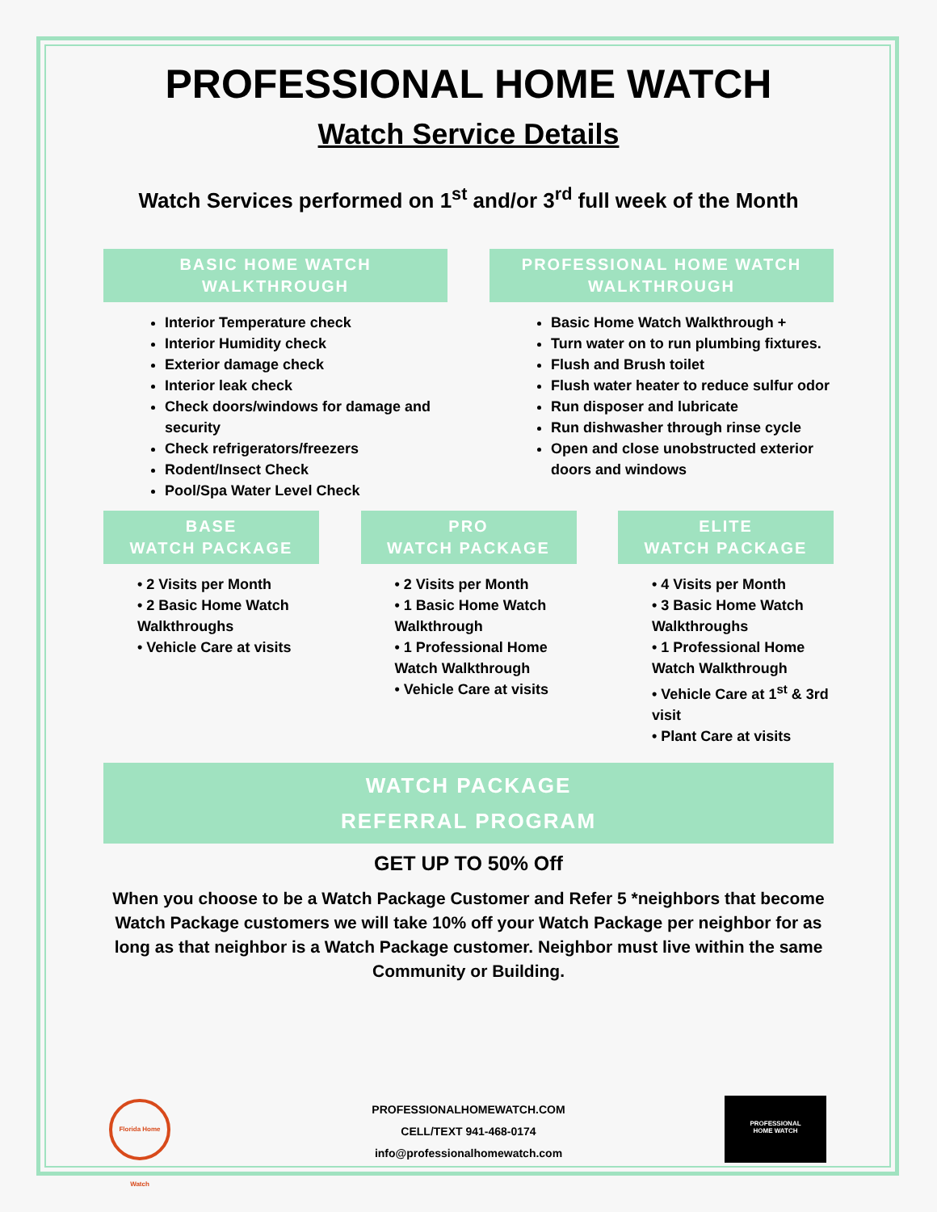PROFESSIONAL HOME WATCH
Watch Service Details
Watch Services performed on 1<sup>st</sup> and/or 3<sup>rd</sup> full week of the Month
BASIC HOME WATCH
WALKTHROUGH
Interior Temperature check
Interior Humidity check
Exterior damage check
Interior leak check
Check doors/windows for damage and security
Check refrigerators/freezers
Rodent/Insect Check
Pool/Spa Water Level Check
PROFESSIONAL HOME WATCH
WALKTHROUGH
Basic Home Watch Walkthrough +
Turn water on to run plumbing fixtures.
Flush and Brush toilet
Flush water heater to reduce sulfur odor
Run disposer and lubricate
Run dishwasher through rinse cycle
Open and close unobstructed exterior doors and windows
BASE
WATCH PACKAGE
• 2 Visits per Month
• 2 Basic Home Watch Walkthroughs
• Vehicle Care at visits
PRO
WATCH PACKAGE
• 2 Visits per Month
• 1 Basic Home Watch Walkthrough
• 1 Professional Home Watch Walkthrough
• Vehicle Care at visits
ELITE
WATCH PACKAGE
• 4 Visits per Month
• 3 Basic Home Watch Walkthroughs
• 1 Professional Home Watch Walkthrough
• Vehicle Care at 1<sup>st</sup> & 3rd visit
• Plant Care at visits
WATCH PACKAGE
REFERRAL PROGRAM
GET UP TO 50% Off
When you choose to be a Watch Package Customer and Refer 5 *neighbors that become Watch Package customers we will take 10% off your Watch Package per neighbor for as long as that neighbor is a Watch Package customer. Neighbor must live within the same Community or Building.
Florida Home Watch
PROFESSIONALHOMEWATCH.COM
CELL/TEXT 941-468-0174
info@professionalhomewatch.com
PROFESSIONAL
HOME WATCH